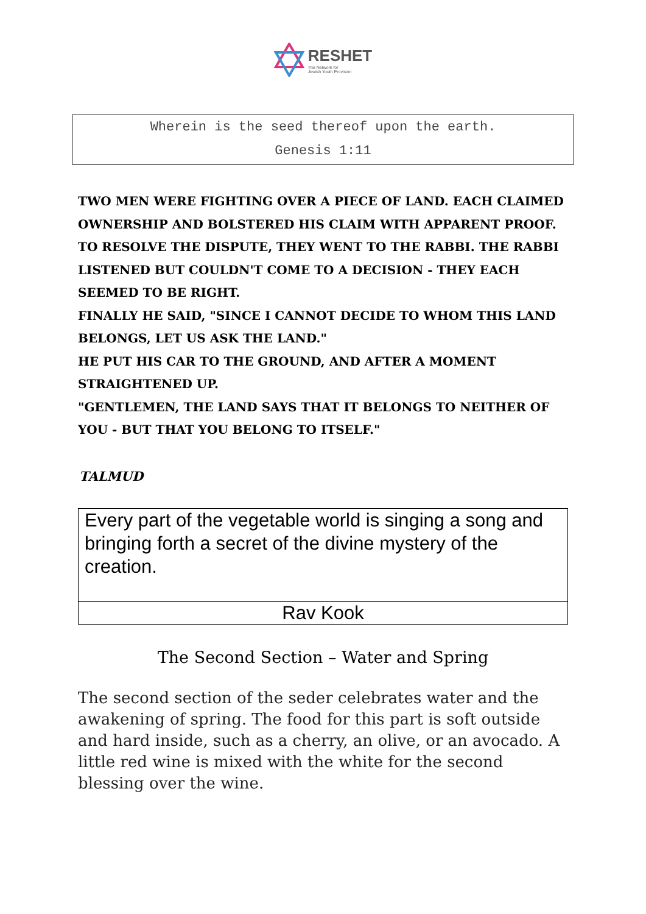RESHET
The Network for
Jewish Youth Provision
Wherein is the seed thereof upon the earth.
Genesis 1:11
TWO MEN WERE FIGHTING OVER A PIECE OF LAND. EACH CLAIMED OWNERSHIP AND BOLSTERED HIS CLAIM WITH APPARENT PROOF. TO RESOLVE THE DISPUTE, THEY WENT TO THE RABBI. THE RABBI LISTENED BUT COULDN'T COME TO A DECISION - THEY EACH SEEMED TO BE RIGHT.
FINALLY HE SAID, "SINCE I CANNOT DECIDE TO WHOM THIS LAND BELONGS, LET US ASK THE LAND."
HE PUT HIS CAR TO THE GROUND, AND AFTER A MOMENT STRAIGHTENED UP.
"GENTLEMEN, THE LAND SAYS THAT IT BELONGS TO NEITHER OF YOU - BUT THAT YOU BELONG TO ITSELF."
TALMUD
Every part of the vegetable world is singing a song and bringing forth a secret of the divine mystery of the creation.
Rav Kook
The Second Section – Water and Spring
The second section of the seder celebrates water and the awakening of spring. The food for this part is soft outside and hard inside, such as a cherry, an olive, or an avocado. A little red wine is mixed with the white for the second blessing over the wine.